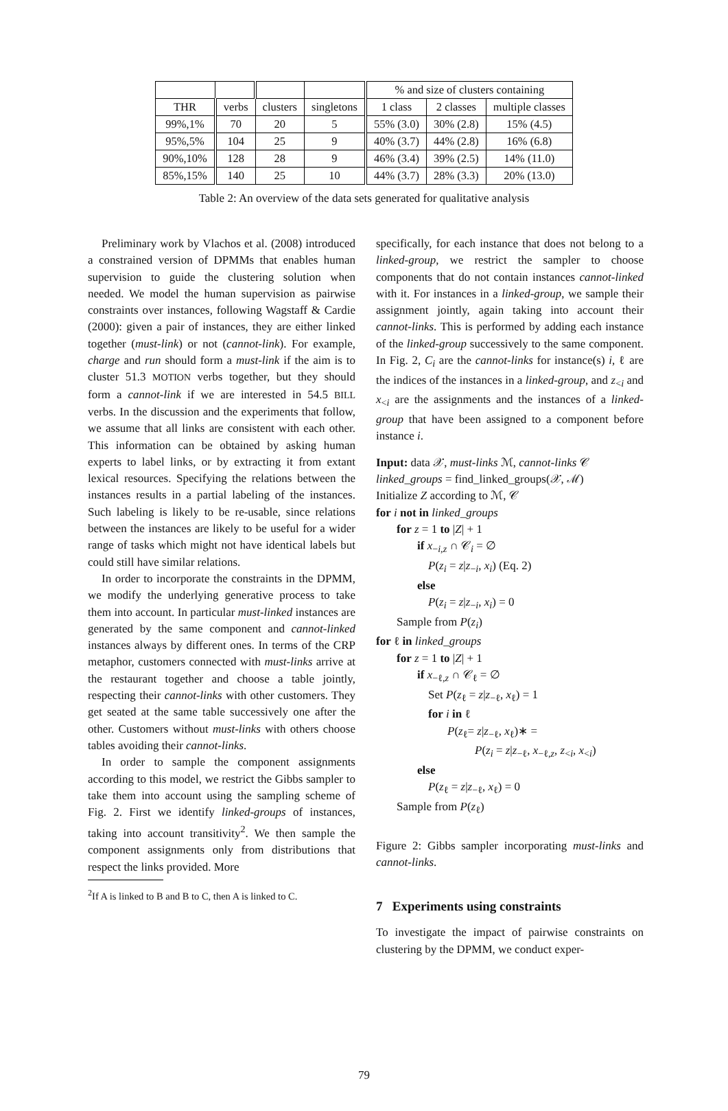| | | | | % and size of clusters containing | | |
| --- | --- | --- | --- | --- | --- | --- |
| THR | verbs | clusters | singletons | 1 class | 2 classes | multiple classes |
| 99%,1% | 70 | 20 | 5 | 55% (3.0) | 30% (2.8) | 15% (4.5) |
| 95%,5% | 104 | 25 | 9 | 40% (3.7) | 44% (2.8) | 16% (6.8) |
| 90%,10% | 128 | 28 | 9 | 46% (3.4) | 39% (2.5) | 14% (11.0) |
| 85%,15% | 140 | 25 | 10 | 44% (3.7) | 28% (3.3) | 20% (13.0) |
Table 2: An overview of the data sets generated for qualitative analysis
Preliminary work by Vlachos et al. (2008) introduced a constrained version of DPMMs that enables human supervision to guide the clustering solution when needed. We model the human supervision as pairwise constraints over instances, following Wagstaff & Cardie (2000): given a pair of instances, they are either linked together (must-link) or not (cannot-link). For example, charge and run should form a must-link if the aim is to cluster 51.3 MOTION verbs together, but they should form a cannot-link if we are interested in 54.5 BILL verbs. In the discussion and the experiments that follow, we assume that all links are consistent with each other. This information can be obtained by asking human experts to label links, or by extracting it from extant lexical resources. Specifying the relations between the instances results in a partial labeling of the instances. Such labeling is likely to be re-usable, since relations between the instances are likely to be useful for a wider range of tasks which might not have identical labels but could still have similar relations.
In order to incorporate the constraints in the DPMM, we modify the underlying generative process to take them into account. In particular must-linked instances are generated by the same component and cannot-linked instances always by different ones. In terms of the CRP metaphor, customers connected with must-links arrive at the restaurant together and choose a table jointly, respecting their cannot-links with other customers. They get seated at the same table successively one after the other. Customers without must-links with others choose tables avoiding their cannot-links.
In order to sample the component assignments according to this model, we restrict the Gibbs sampler to take them into account using the sampling scheme of Fig. 2. First we identify linked-groups of instances, taking into account transitivity<sup>2</sup>. We then sample the component assignments only from distributions that respect the links provided. More
<sup>2</sup> If A is linked to B and B to C, then A is linked to C.
specifically, for each instance that does not belong to a linked-group, we restrict the sampler to choose components that do not contain instances cannot-linked with it. For instances in a linked-group, we sample their assignment jointly, again taking into account their cannot-links. This is performed by adding each instance of the linked-group successively to the same component. In Fig. 2, C<sub>i</sub> are the cannot-links for instance(s) i, ℓ are the indices of the instances in a linked-group, and z<sub><i</sub> and x<sub><i</sub> are the assignments and the instances of a linked-group that have been assigned to a component before instance i.
Input: data 𝒳, must-links ℳ, cannot-links 𝒞
linked_groups = find_linked_groups(𝒳, ℳ)
Initialize Z according to ℳ, 𝒞
for i not in linked_groups
for z = 1 to |Z| + 1
if x<sub>−i,z</sub> ∩ 𝒞<sub>i</sub> = ∅
P(z<sub>i</sub> = z|z<sub>−i</sub>, x<sub>i</sub>) (Eq. 2)
else
P(z<sub>i</sub> = z|z<sub>−i</sub>, x<sub>i</sub>) = 0
Sample from P(z<sub>i</sub>)
for ℓ in linked_groups
for z = 1 to |Z| + 1
if x<sub>−ℓ,z</sub> ∩ 𝒞<sub>ℓ</sub> = ∅
Set P(z<sub>ℓ</sub> = z|z<sub>−ℓ</sub>, x<sub>ℓ</sub>) = 1
for i in ℓ
P(z<sub>ℓ</sub>= z|z<sub>−ℓ</sub>, x<sub>ℓ</sub>)∗ =
P(z<sub>i</sub> = z|z<sub>−ℓ</sub>, x<sub>−ℓ,z</sub>, z<sub><i</sub>, x<sub><i</sub>)
else
P(z<sub>ℓ</sub> = z|z<sub>−ℓ</sub>, x<sub>ℓ</sub>) = 0
Sample from P(z<sub>ℓ</sub>)
Figure 2: Gibbs sampler incorporating must-links and cannot-links.
7 Experiments using constraints
To investigate the impact of pairwise constraints on clustering by the DPMM, we conduct exper-
79